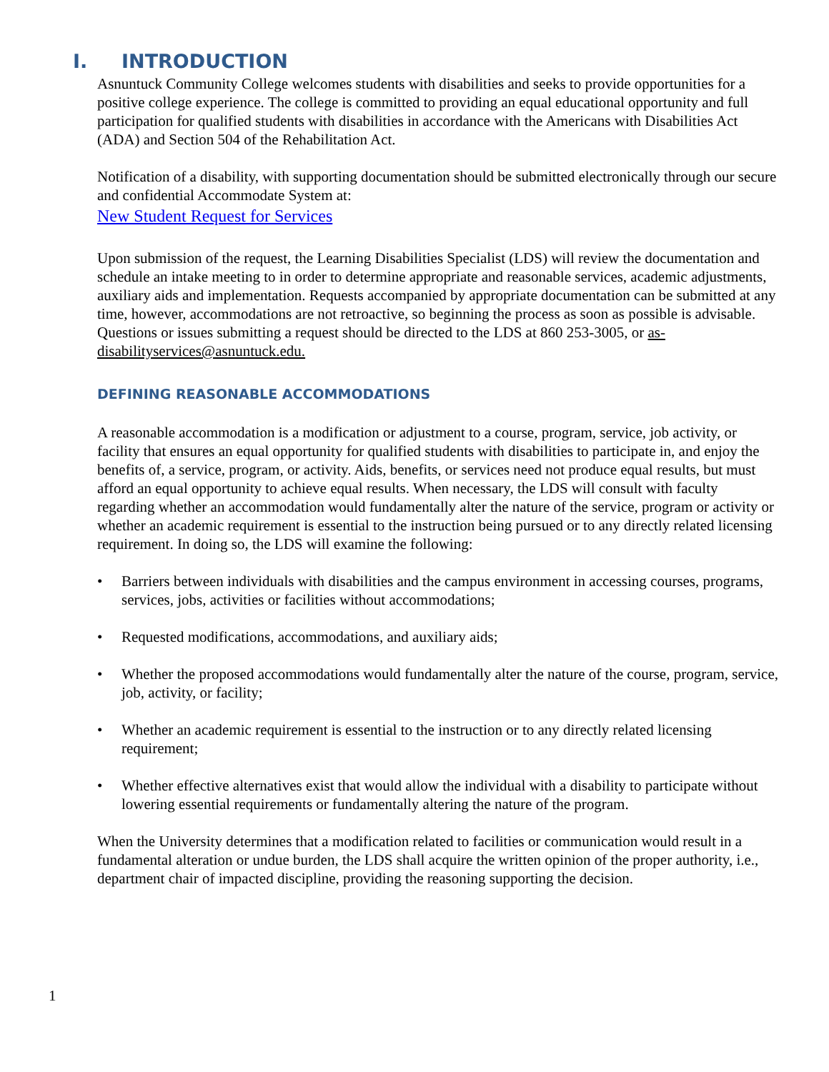I. INTRODUCTION
Asnuntuck Community College welcomes students with disabilities and seeks to provide opportunities for a positive college experience. The college is committed to providing an equal educational opportunity and full participation for qualified students with disabilities in accordance with the Americans with Disabilities Act (ADA) and Section 504 of the Rehabilitation Act.
Notification of a disability, with supporting documentation should be submitted electronically through our secure and confidential Accommodate System at:
New Student Request for Services
Upon submission of the request, the Learning Disabilities Specialist (LDS) will review the documentation and schedule an intake meeting to in order to determine appropriate and reasonable services, academic adjustments, auxiliary aids and implementation. Requests accompanied by appropriate documentation can be submitted at any time, however, accommodations are not retroactive, so beginning the process as soon as possible is advisable. Questions or issues submitting a request should be directed to the LDS at 860 253-3005, or as-disabilityservices@asnuntuck.edu.
DEFINING REASONABLE ACCOMMODATIONS
A reasonable accommodation is a modification or adjustment to a course, program, service, job activity, or facility that ensures an equal opportunity for qualified students with disabilities to participate in, and enjoy the benefits of, a service, program, or activity. Aids, benefits, or services need not produce equal results, but must afford an equal opportunity to achieve equal results. When necessary, the LDS will consult with faculty regarding whether an accommodation would fundamentally alter the nature of the service, program or activity or whether an academic requirement is essential to the instruction being pursued or to any directly related licensing requirement. In doing so, the LDS will examine the following:
• Barriers between individuals with disabilities and the campus environment in accessing courses, programs, services, jobs, activities or facilities without accommodations;
• Requested modifications, accommodations, and auxiliary aids;
• Whether the proposed accommodations would fundamentally alter the nature of the course, program, service, job, activity, or facility;
• Whether an academic requirement is essential to the instruction or to any directly related licensing requirement;
• Whether effective alternatives exist that would allow the individual with a disability to participate without lowering essential requirements or fundamentally altering the nature of the program.
When the University determines that a modification related to facilities or communication would result in a fundamental alteration or undue burden, the LDS shall acquire the written opinion of the proper authority, i.e., department chair of impacted discipline, providing the reasoning supporting the decision.
1